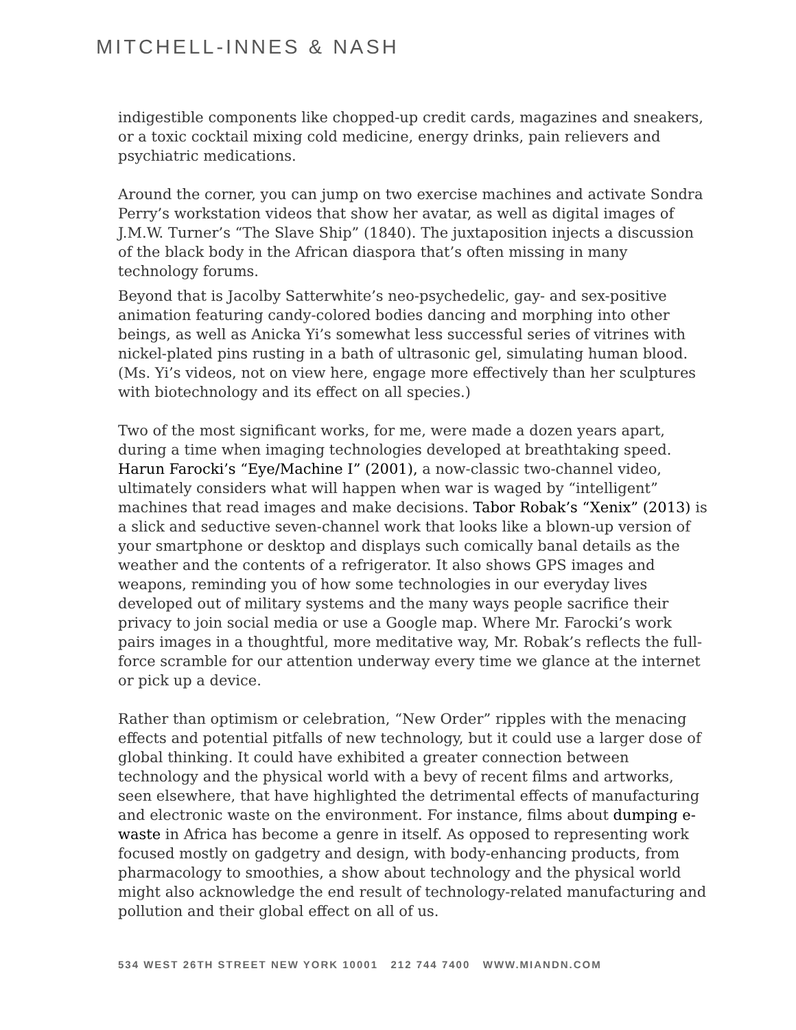MITCHELL-INNES & NASH
indigestible components like chopped-up credit cards, magazines and sneakers, or a toxic cocktail mixing cold medicine, energy drinks, pain relievers and psychiatric medications.
Around the corner, you can jump on two exercise machines and activate Sondra Perry’s workstation videos that show her avatar, as well as digital images of J.M.W. Turner’s “The Slave Ship” (1840). The juxtaposition injects a discussion of the black body in the African diaspora that’s often missing in many technology forums.
Beyond that is Jacolby Satterwhite’s neo-psychedelic, gay- and sex-positive animation featuring candy-colored bodies dancing and morphing into other beings, as well as Anicka Yi’s somewhat less successful series of vitrines with nickel-plated pins rusting in a bath of ultrasonic gel, simulating human blood. (Ms. Yi’s videos, not on view here, engage more effectively than her sculptures with biotechnology and its effect on all species.)
Two of the most significant works, for me, were made a dozen years apart, during a time when imaging technologies developed at breathtaking speed. Harun Farocki’s “Eye/Machine I” (2001), a now-classic two-channel video, ultimately considers what will happen when war is waged by “intelligent” machines that read images and make decisions. Tabor Robak’s “Xenix” (2013) is a slick and seductive seven-channel work that looks like a blown-up version of your smartphone or desktop and displays such comically banal details as the weather and the contents of a refrigerator. It also shows GPS images and weapons, reminding you of how some technologies in our everyday lives developed out of military systems and the many ways people sacrifice their privacy to join social media or use a Google map. Where Mr. Farocki’s work pairs images in a thoughtful, more meditative way, Mr. Robak’s reflects the full-force scramble for our attention underway every time we glance at the internet or pick up a device.
Rather than optimism or celebration, “New Order” ripples with the menacing effects and potential pitfalls of new technology, but it could use a larger dose of global thinking. It could have exhibited a greater connection between technology and the physical world with a bevy of recent films and artworks, seen elsewhere, that have highlighted the detrimental effects of manufacturing and electronic waste on the environment. For instance, films about dumping e-waste in Africa has become a genre in itself. As opposed to representing work focused mostly on gadgetry and design, with body-enhancing products, from pharmacology to smoothies, a show about technology and the physical world might also acknowledge the end result of technology-related manufacturing and pollution and their global effect on all of us.
534 WEST 26TH STREET NEW YORK 10001 212 744 7400 WWW.MIANDN.COM